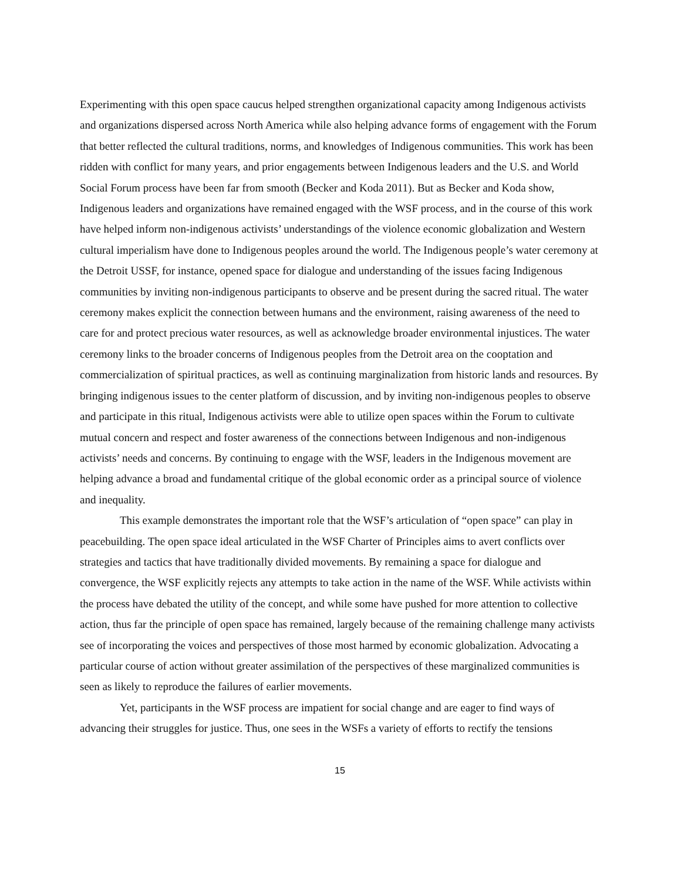Experimenting with this open space caucus helped strengthen organizational capacity among Indigenous activists and organizations dispersed across North America while also helping advance forms of engagement with the Forum that better reflected the cultural traditions, norms, and knowledges of Indigenous communities. This work has been ridden with conflict for many years, and prior engagements between Indigenous leaders and the U.S. and World Social Forum process have been far from smooth (Becker and Koda 2011). But as Becker and Koda show, Indigenous leaders and organizations have remained engaged with the WSF process, and in the course of this work have helped inform non-indigenous activists’ understandings of the violence economic globalization and Western cultural imperialism have done to Indigenous peoples around the world. The Indigenous people’s water ceremony at the Detroit USSF, for instance, opened space for dialogue and understanding of the issues facing Indigenous communities by inviting non-indigenous participants to observe and be present during the sacred ritual. The water ceremony makes explicit the connection between humans and the environment, raising awareness of the need to care for and protect precious water resources, as well as acknowledge broader environmental injustices. The water ceremony links to the broader concerns of Indigenous peoples from the Detroit area on the cooptation and commercialization of spiritual practices, as well as continuing marginalization from historic lands and resources. By bringing indigenous issues to the center platform of discussion, and by inviting non-indigenous peoples to observe and participate in this ritual, Indigenous activists were able to utilize open spaces within the Forum to cultivate mutual concern and respect and foster awareness of the connections between Indigenous and non-indigenous activists’ needs and concerns. By continuing to engage with the WSF, leaders in the Indigenous movement are helping advance a broad and fundamental critique of the global economic order as a principal source of violence and inequality.
This example demonstrates the important role that the WSF’s articulation of “open space” can play in peacebuilding. The open space ideal articulated in the WSF Charter of Principles aims to avert conflicts over strategies and tactics that have traditionally divided movements. By remaining a space for dialogue and convergence, the WSF explicitly rejects any attempts to take action in the name of the WSF. While activists within the process have debated the utility of the concept, and while some have pushed for more attention to collective action, thus far the principle of open space has remained, largely because of the remaining challenge many activists see of incorporating the voices and perspectives of those most harmed by economic globalization. Advocating a particular course of action without greater assimilation of the perspectives of these marginalized communities is seen as likely to reproduce the failures of earlier movements.
Yet, participants in the WSF process are impatient for social change and are eager to find ways of advancing their struggles for justice. Thus, one sees in the WSFs a variety of efforts to rectify the tensions
15